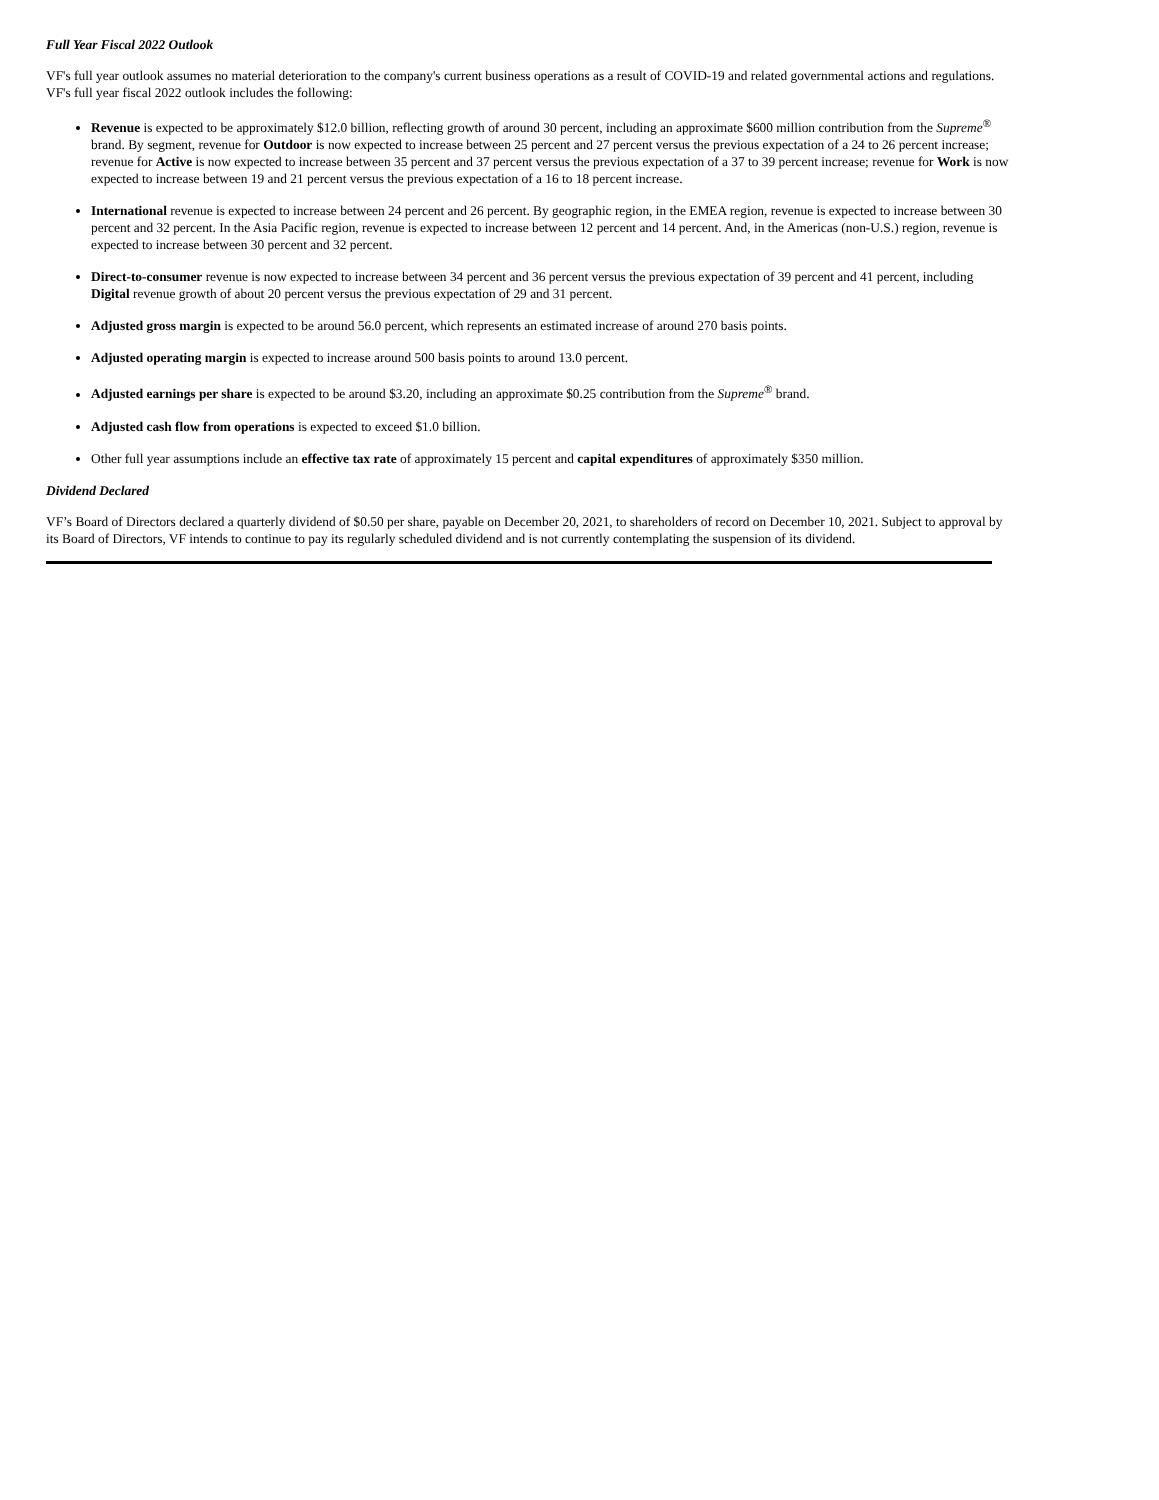Full Year Fiscal 2022 Outlook
VF's full year outlook assumes no material deterioration to the company's current business operations as a result of COVID-19 and related governmental actions and regulations. VF's full year fiscal 2022 outlook includes the following:
Revenue is expected to be approximately $12.0 billion, reflecting growth of around 30 percent, including an approximate $600 million contribution from the Supreme<sup>®</sup> brand. By segment, revenue for Outdoor is now expected to increase between 25 percent and 27 percent versus the previous expectation of a 24 to 26 percent increase; revenue for Active is now expected to increase between 35 percent and 37 percent versus the previous expectation of a 37 to 39 percent increase; revenue for Work is now expected to increase between 19 and 21 percent versus the previous expectation of a 16 to 18 percent increase.
International revenue is expected to increase between 24 percent and 26 percent. By geographic region, in the EMEA region, revenue is expected to increase between 30 percent and 32 percent. In the Asia Pacific region, revenue is expected to increase between 12 percent and 14 percent. And, in the Americas (non-U.S.) region, revenue is expected to increase between 30 percent and 32 percent.
Direct-to-consumer revenue is now expected to increase between 34 percent and 36 percent versus the previous expectation of 39 percent and 41 percent, including Digital revenue growth of about 20 percent versus the previous expectation of 29 and 31 percent.
Adjusted gross margin is expected to be around 56.0 percent, which represents an estimated increase of around 270 basis points.
Adjusted operating margin is expected to increase around 500 basis points to around 13.0 percent.
Adjusted earnings per share is expected to be around $3.20, including an approximate $0.25 contribution from the Supreme<sup>®</sup> brand.
Adjusted cash flow from operations is expected to exceed $1.0 billion.
Other full year assumptions include an effective tax rate of approximately 15 percent and capital expenditures of approximately $350 million.
Dividend Declared
VF’s Board of Directors declared a quarterly dividend of $0.50 per share, payable on December 20, 2021, to shareholders of record on December 10, 2021. Subject to approval by its Board of Directors, VF intends to continue to pay its regularly scheduled dividend and is not currently contemplating the suspension of its dividend.